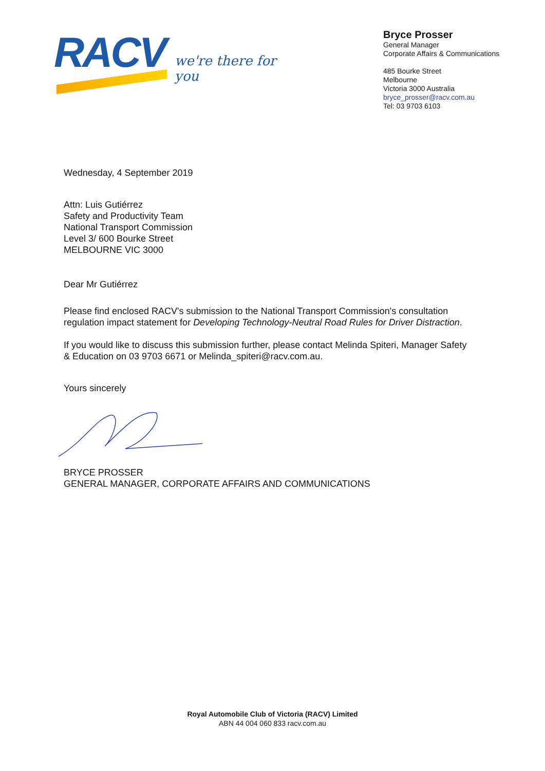RACV
we're there for you
Bryce Prosser
General Manager
Corporate Affairs & Communications
485 Bourke Street
Melbourne
Victoria 3000 Australia
bryce_prosser@racv.com.au
Tel: 03 9703 6103
Wednesday, 4 September 2019
Attn: Luis Gutiérrez
Safety and Productivity Team
National Transport Commission
Level 3/ 600 Bourke Street
MELBOURNE VIC 3000
Dear Mr Gutiérrez
Please find enclosed RACV's submission to the National Transport Commission's consultation regulation impact statement for Developing Technology-Neutral Road Rules for Driver Distraction.
If you would like to discuss this submission further, please contact Melinda Spiteri, Manager Safety & Education on 03 9703 6671 or Melinda_spiteri@racv.com.au.
Yours sincerely
BRYCE PROSSER
GENERAL MANAGER, CORPORATE AFFAIRS AND COMMUNICATIONS
Royal Automobile Club of Victoria (RACV) Limited
ABN 44 004 060 833 racv.com.au